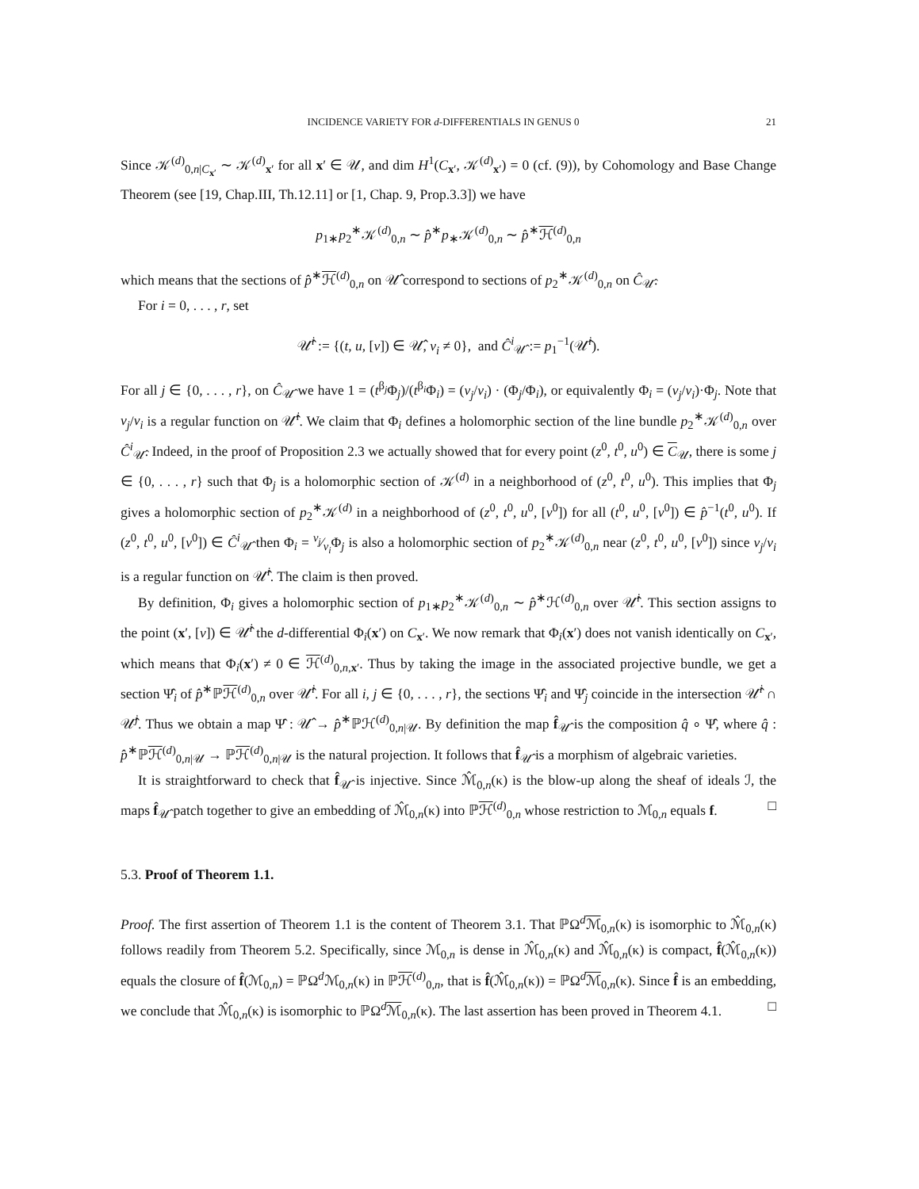INCIDENCE VARIETY FOR d-DIFFERENTIALS IN GENUS 0 21
Since 𝒦<sup>(d)</sup><sub>0,n|C<sub>x′</sub></sub> ∼ 𝒦<sup>(d)</sup><sub>x′</sub> for all x′ ∈ 𝒰, and dim H<sup>1</sup>(C<sub>x′</sub>, 𝒦<sup>(d)</sup><sub>x′</sub>) = 0 (cf. (9)), by Cohomology and Base Change Theorem (see [19, Chap.III, Th.12.11] or [1, Chap. 9, Prop.3.3]) we have
p<sub>1∗</sub>p<sub>2</sub><sup>∗</sup>𝒦<sup>(d)</sup><sub>0,n</sub> ∼ p̂<sup>∗</sup>p<sub>∗</sub>𝒦<sup>(d)</sup><sub>0,n</sub> ∼ p̂<sup>∗</sup>ℋ<sup>(d)</sup><sub>0,n</sub>
which means that the sections of p̂<sup>∗</sup>ℋ<sup>(d)</sup><sub>0,n</sub> on 𝒰̂ correspond to sections of p<sub>2</sub><sup>∗</sup>𝒦<sup>(d)</sup><sub>0,n</sub> on Ĉ<sub>𝒰̂</sub>.
For i = 0, . . . , r, set
𝒰̂<sup>i</sup> := {(t, u, [v]) ∈ 𝒰̂, v<sub>i</sub> ≠ 0}, and Ĉ<sup>i</sup><sub>𝒰̂</sub> := p<sub>1</sub><sup>−1</sup>(𝒰̂<sup>i</sup>).
For all j ∈ {0, . . . , r}, on Ĉ<sub>𝒰̂</sub> we have 1 = (t<sup>β<sub>j</sub></sup>Φ<sub>j</sub>)/(t<sup>β<sub>i</sub></sup>Φ<sub>i</sub>) = (v<sub>j</sub>/v<sub>i</sub>) · (Φ<sub>j</sub>/Φ<sub>i</sub>), or equivalently Φ<sub>i</sub> = (v<sub>j</sub>/v<sub>i</sub>)·Φ<sub>j</sub>. Note that v<sub>j</sub>/v<sub>i</sub> is a regular function on 𝒰̂<sup>i</sup>. We claim that Φ<sub>i</sub> defines a holomorphic section of the line bundle p<sub>2</sub><sup>∗</sup>𝒦<sup>(d)</sup><sub>0,n</sub> over Ĉ<sup>i</sup><sub>𝒰̂</sub>. Indeed, in the proof of Proposition 2.3 we actually showed that for every point (z<sup>0</sup>, t<sup>0</sup>, u<sup>0</sup>) ∈ C<sub>𝒰</sub>, there is some j ∈ {0, . . . , r} such that Φ<sub>j</sub> is a holomorphic section of 𝒦<sup>(d)</sup> in a neighborhood of (z<sup>0</sup>, t<sup>0</sup>, u<sup>0</sup>). This implies that Φ<sub>j</sub> gives a holomorphic section of p<sub>2</sub><sup>∗</sup>𝒦<sup>(d)</sup> in a neighborhood of (z<sup>0</sup>, t<sup>0</sup>, u<sup>0</sup>, [v<sup>0</sup>]) for all (t<sup>0</sup>, u<sup>0</sup>, [v<sup>0</sup>]) ∈ p̂<sup>−1</sup>(t<sup>0</sup>, u<sup>0</sup>). If (z<sup>0</sup>, t<sup>0</sup>, u<sup>0</sup>, [v<sup>0</sup>]) ∈ Ĉ<sup>i</sup><sub>𝒰̂</sub> then Φ<sub>i</sub> = v<sub>j</sub>⁄v<sub>i</sub>Φ<sub>j</sub> is also a holomorphic section of p<sub>2</sub><sup>∗</sup>𝒦<sup>(d)</sup><sub>0,n</sub> near (z<sup>0</sup>, t<sup>0</sup>, u<sup>0</sup>, [v<sup>0</sup>]) since v<sub>j</sub>/v<sub>i</sub> is a regular function on 𝒰̂<sup>i</sup>. The claim is then proved.
By definition, Φ<sub>i</sub> gives a holomorphic section of p<sub>1∗</sub>p<sub>2</sub><sup>∗</sup>𝒦<sup>(d)</sup><sub>0,n</sub> ∼ p̂<sup>∗</sup>ℋ<sup>(d)</sup><sub>0,n</sub> over 𝒰̂<sup>i</sup>. This section assigns to the point (x′, [v]) ∈ 𝒰̂<sup>i</sup> the d-differential Φ<sub>i</sub>(x′) on C<sub>x′</sub>. We now remark that Φ<sub>i</sub>(x′) does not vanish identically on C<sub>x′</sub>, which means that Φ<sub>i</sub>(x′) ≠ 0 ∈ ℋ<sup>(d)</sup><sub>0,n,x′</sub>. Thus by taking the image in the associated projective bundle, we get a section Ψ̂<sub>i</sub> of p̂<sup>∗</sup>ℙℋ<sup>(d)</sup><sub>0,n</sub> over 𝒰̂<sup>i</sup>. For all i, j ∈ {0, . . . , r}, the sections Ψ̂<sub>i</sub> and Ψ̂<sub>j</sub> coincide in the intersection 𝒰̂<sup>i</sup> ∩ 𝒰̂<sup>j</sup>. Thus we obtain a map Ψ̂ : 𝒰̂ → p̂<sup>∗</sup>ℙℋ<sup>(d)</sup><sub>0,n|𝒰</sub>. By definition the map f̂<sub>𝒰̂</sub> is the composition q̂ ∘ Ψ̂, where q̂ : p̂<sup>∗</sup>ℙℋ<sup>(d)</sup><sub>0,n|𝒰</sub> → ℙℋ<sup>(d)</sup><sub>0,n|𝒰</sub> is the natural projection. It follows that f̂<sub>𝒰̂</sub> is a morphism of algebraic varieties.
It is straightforward to check that f̂<sub>𝒰̂</sub> is injective. Since ℳ̂<sub>0,n</sub>(κ) is the blow-up along the sheaf of ideals ℐ, the maps f̂<sub>𝒰̂</sub> patch together to give an embedding of ℳ̂<sub>0,n</sub>(κ) into ℙℋ<sup>(d)</sup><sub>0,n</sub> whose restriction to ℳ<sub>0,n</sub> equals f. □
5.3. Proof of Theorem 1.1.
Proof. The first assertion of Theorem 1.1 is the content of Theorem 3.1. That ℙΩ<sup>d</sup>ℳ<sub>0,n</sub>(κ) is isomorphic to ℳ̂<sub>0,n</sub>(κ) follows readily from Theorem 5.2. Specifically, since ℳ<sub>0,n</sub> is dense in ℳ̂<sub>0,n</sub>(κ) and ℳ̂<sub>0,n</sub>(κ) is compact, f̂(ℳ̂<sub>0,n</sub>(κ)) equals the closure of f̂(ℳ<sub>0,n</sub>) = ℙΩ<sup>d</sup>ℳ<sub>0,n</sub>(κ) in ℙℋ<sup>(d)</sup><sub>0,n</sub>, that is f̂(ℳ̂<sub>0,n</sub>(κ)) = ℙΩ<sup>d</sup>ℳ<sub>0,n</sub>(κ). Since f̂ is an embedding, we conclude that ℳ̂<sub>0,n</sub>(κ) is isomorphic to ℙΩ<sup>d</sup>ℳ<sub>0,n</sub>(κ). The last assertion has been proved in Theorem 4.1. □